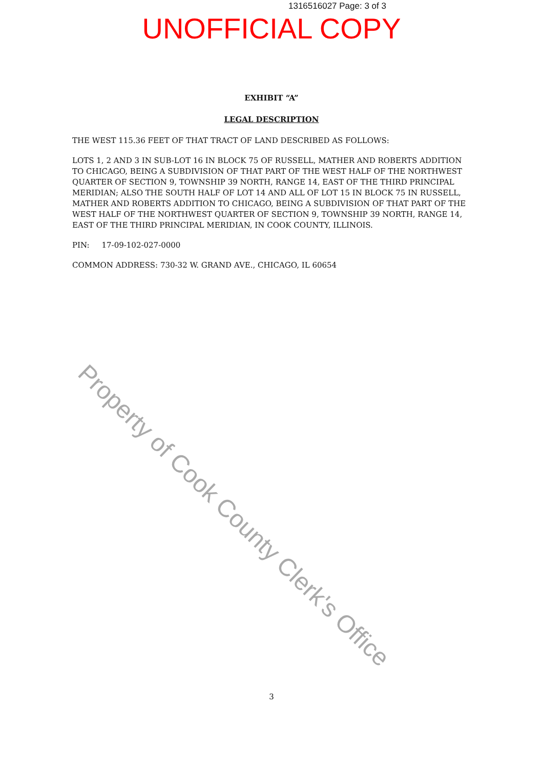1316516027 Page: 3 of 3
UNOFFICIAL COPY
EXHIBIT “A”
LEGAL DESCRIPTION
THE WEST 115.36 FEET OF THAT TRACT OF LAND DESCRIBED AS FOLLOWS:
LOTS 1, 2 AND 3 IN SUB-LOT 16 IN BLOCK 75 OF RUSSELL, MATHER AND ROBERTS ADDITION TO CHICAGO, BEING A SUBDIVISION OF THAT PART OF THE WEST HALF OF THE NORTHWEST QUARTER OF SECTION 9, TOWNSHIP 39 NORTH, RANGE 14, EAST OF THE THIRD PRINCIPAL MERIDIAN; ALSO THE SOUTH HALF OF LOT 14 AND ALL OF LOT 15 IN BLOCK 75 IN RUSSELL, MATHER AND ROBERTS ADDITION TO CHICAGO, BEING A SUBDIVISION OF THAT PART OF THE WEST HALF OF THE NORTHWEST QUARTER OF SECTION 9, TOWNSHIP 39 NORTH, RANGE 14, EAST OF THE THIRD PRINCIPAL MERIDIAN, IN COOK COUNTY, ILLINOIS.
PIN: 17-09-102-027-0000
COMMON ADDRESS: 730-32 W. GRAND AVE., CHICAGO, IL 60654
Property of Cook County Clerk's Office
3